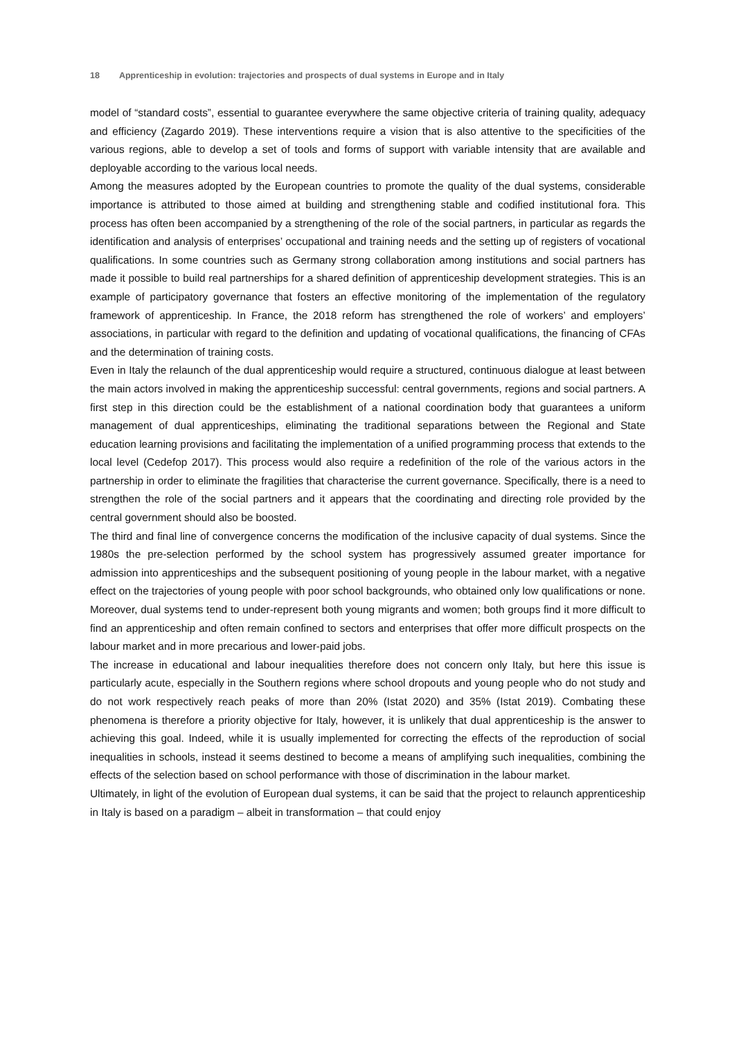18 Apprenticeship in evolution: trajectories and prospects of dual systems in Europe and in Italy
model of “standard costs”, essential to guarantee everywhere the same objective criteria of training quality, adequacy and efficiency (Zagardo 2019). These interventions require a vision that is also attentive to the specificities of the various regions, able to develop a set of tools and forms of support with variable intensity that are available and deployable according to the various local needs.
Among the measures adopted by the European countries to promote the quality of the dual systems, considerable importance is attributed to those aimed at building and strengthening stable and codified institutional fora. This process has often been accompanied by a strengthening of the role of the social partners, in particular as regards the identification and analysis of enterprises’ occupational and training needs and the setting up of registers of vocational qualifications. In some countries such as Germany strong collaboration among institutions and social partners has made it possible to build real partnerships for a shared definition of apprenticeship development strategies. This is an example of participatory governance that fosters an effective monitoring of the implementation of the regulatory framework of apprenticeship. In France, the 2018 reform has strengthened the role of workers’ and employers’ associations, in particular with regard to the definition and updating of vocational qualifications, the financing of CFAs and the determination of training costs.
Even in Italy the relaunch of the dual apprenticeship would require a structured, continuous dialogue at least between the main actors involved in making the apprenticeship successful: central governments, regions and social partners. A first step in this direction could be the establishment of a national coordination body that guarantees a uniform management of dual apprenticeships, eliminating the traditional separations between the Regional and State education learning provisions and facilitating the implementation of a unified programming process that extends to the local level (Cedefop 2017). This process would also require a redefinition of the role of the various actors in the partnership in order to eliminate the fragilities that characterise the current governance. Specifically, there is a need to strengthen the role of the social partners and it appears that the coordinating and directing role provided by the central government should also be boosted.
The third and final line of convergence concerns the modification of the inclusive capacity of dual systems. Since the 1980s the pre-selection performed by the school system has progressively assumed greater importance for admission into apprenticeships and the subsequent positioning of young people in the labour market, with a negative effect on the trajectories of young people with poor school backgrounds, who obtained only low qualifications or none. Moreover, dual systems tend to under-represent both young migrants and women; both groups find it more difficult to find an apprenticeship and often remain confined to sectors and enterprises that offer more difficult prospects on the labour market and in more precarious and lower-paid jobs.
The increase in educational and labour inequalities therefore does not concern only Italy, but here this issue is particularly acute, especially in the Southern regions where school dropouts and young people who do not study and do not work respectively reach peaks of more than 20% (Istat 2020) and 35% (Istat 2019). Combating these phenomena is therefore a priority objective for Italy, however, it is unlikely that dual apprenticeship is the answer to achieving this goal. Indeed, while it is usually implemented for correcting the effects of the reproduction of social inequalities in schools, instead it seems destined to become a means of amplifying such inequalities, combining the effects of the selection based on school performance with those of discrimination in the labour market.
Ultimately, in light of the evolution of European dual systems, it can be said that the project to relaunch apprenticeship in Italy is based on a paradigm – albeit in transformation – that could enjoy